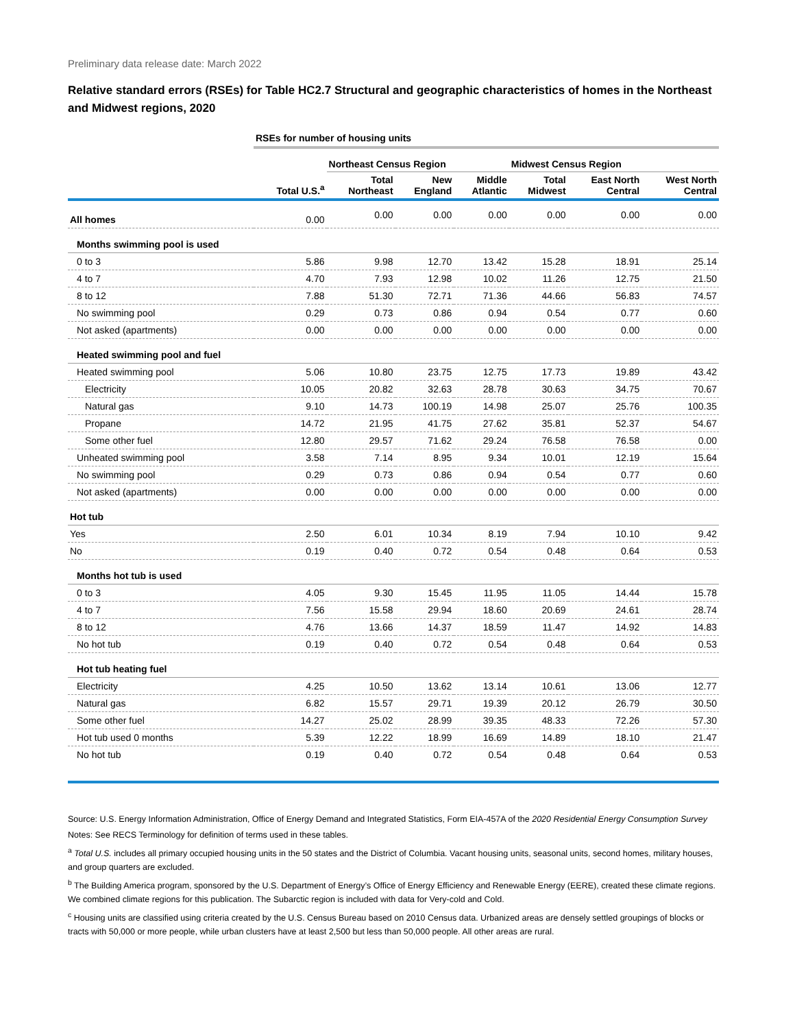Preliminary data release date: March 2022
Relative standard errors (RSEs) for Table HC2.7 Structural and geographic characteristics of homes in the Northeast and Midwest regions, 2020
| | RSEs for number of housing units | | | | | | |
| | | Northeast Census Region | | | Midwest Census Region | | |
| | Total U.S.<sup>a</sup> | Total Northeast | New England | Middle Atlantic | Total Midwest | East North Central | West North Central |
| All homes | 0.00 | 0.00 | 0.00 | 0.00 | 0.00 | 0.00 | 0.00 |
| Months swimming pool is used | | | | | | | |
| 0 to 3 | 5.86 | 9.98 | 12.70 | 13.42 | 15.28 | 18.91 | 25.14 |
| 4 to 7 | 4.70 | 7.93 | 12.98 | 10.02 | 11.26 | 12.75 | 21.50 |
| 8 to 12 | 7.88 | 51.30 | 72.71 | 71.36 | 44.66 | 56.83 | 74.57 |
| No swimming pool | 0.29 | 0.73 | 0.86 | 0.94 | 0.54 | 0.77 | 0.60 |
| Not asked (apartments) | 0.00 | 0.00 | 0.00 | 0.00 | 0.00 | 0.00 | 0.00 |
| Heated swimming pool and fuel | | | | | | | |
| Heated swimming pool | 5.06 | 10.80 | 23.75 | 12.75 | 17.73 | 19.89 | 43.42 |
| Electricity | 10.05 | 20.82 | 32.63 | 28.78 | 30.63 | 34.75 | 70.67 |
| Natural gas | 9.10 | 14.73 | 100.19 | 14.98 | 25.07 | 25.76 | 100.35 |
| Propane | 14.72 | 21.95 | 41.75 | 27.62 | 35.81 | 52.37 | 54.67 |
| Some other fuel | 12.80 | 29.57 | 71.62 | 29.24 | 76.58 | 76.58 | 0.00 |
| Unheated swimming pool | 3.58 | 7.14 | 8.95 | 9.34 | 10.01 | 12.19 | 15.64 |
| No swimming pool | 0.29 | 0.73 | 0.86 | 0.94 | 0.54 | 0.77 | 0.60 |
| Not asked (apartments) | 0.00 | 0.00 | 0.00 | 0.00 | 0.00 | 0.00 | 0.00 |
| Hot tub | | | | | | | |
| Yes | 2.50 | 6.01 | 10.34 | 8.19 | 7.94 | 10.10 | 9.42 |
| No | 0.19 | 0.40 | 0.72 | 0.54 | 0.48 | 0.64 | 0.53 |
| Months hot tub is used | | | | | | | |
| 0 to 3 | 4.05 | 9.30 | 15.45 | 11.95 | 11.05 | 14.44 | 15.78 |
| 4 to 7 | 7.56 | 15.58 | 29.94 | 18.60 | 20.69 | 24.61 | 28.74 |
| 8 to 12 | 4.76 | 13.66 | 14.37 | 18.59 | 11.47 | 14.92 | 14.83 |
| No hot tub | 0.19 | 0.40 | 0.72 | 0.54 | 0.48 | 0.64 | 0.53 |
| Hot tub heating fuel | | | | | | | |
| Electricity | 4.25 | 10.50 | 13.62 | 13.14 | 10.61 | 13.06 | 12.77 |
| Natural gas | 6.82 | 15.57 | 29.71 | 19.39 | 20.12 | 26.79 | 30.50 |
| Some other fuel | 14.27 | 25.02 | 28.99 | 39.35 | 48.33 | 72.26 | 57.30 |
| Hot tub used 0 months | 5.39 | 12.22 | 18.99 | 16.69 | 14.89 | 18.10 | 21.47 |
| No hot tub | 0.19 | 0.40 | 0.72 | 0.54 | 0.48 | 0.64 | 0.53 |
Source: U.S. Energy Information Administration, Office of Energy Demand and Integrated Statistics, Form EIA-457A of the 2020 Residential Energy Consumption Survey
Notes: See RECS Terminology for definition of terms used in these tables.
<sup>a</sup> Total U.S. includes all primary occupied housing units in the 50 states and the District of Columbia. Vacant housing units, seasonal units, second homes, military houses, and group quarters are excluded.
<sup>b</sup> The Building America program, sponsored by the U.S. Department of Energy’s Office of Energy Efficiency and Renewable Energy (EERE), created these climate regions. We combined climate regions for this publication. The Subarctic region is included with data for Very-cold and Cold.
<sup>c</sup> Housing units are classified using criteria created by the U.S. Census Bureau based on 2010 Census data. Urbanized areas are densely settled groupings of blocks or tracts with 50,000 or more people, while urban clusters have at least 2,500 but less than 50,000 people. All other areas are rural.